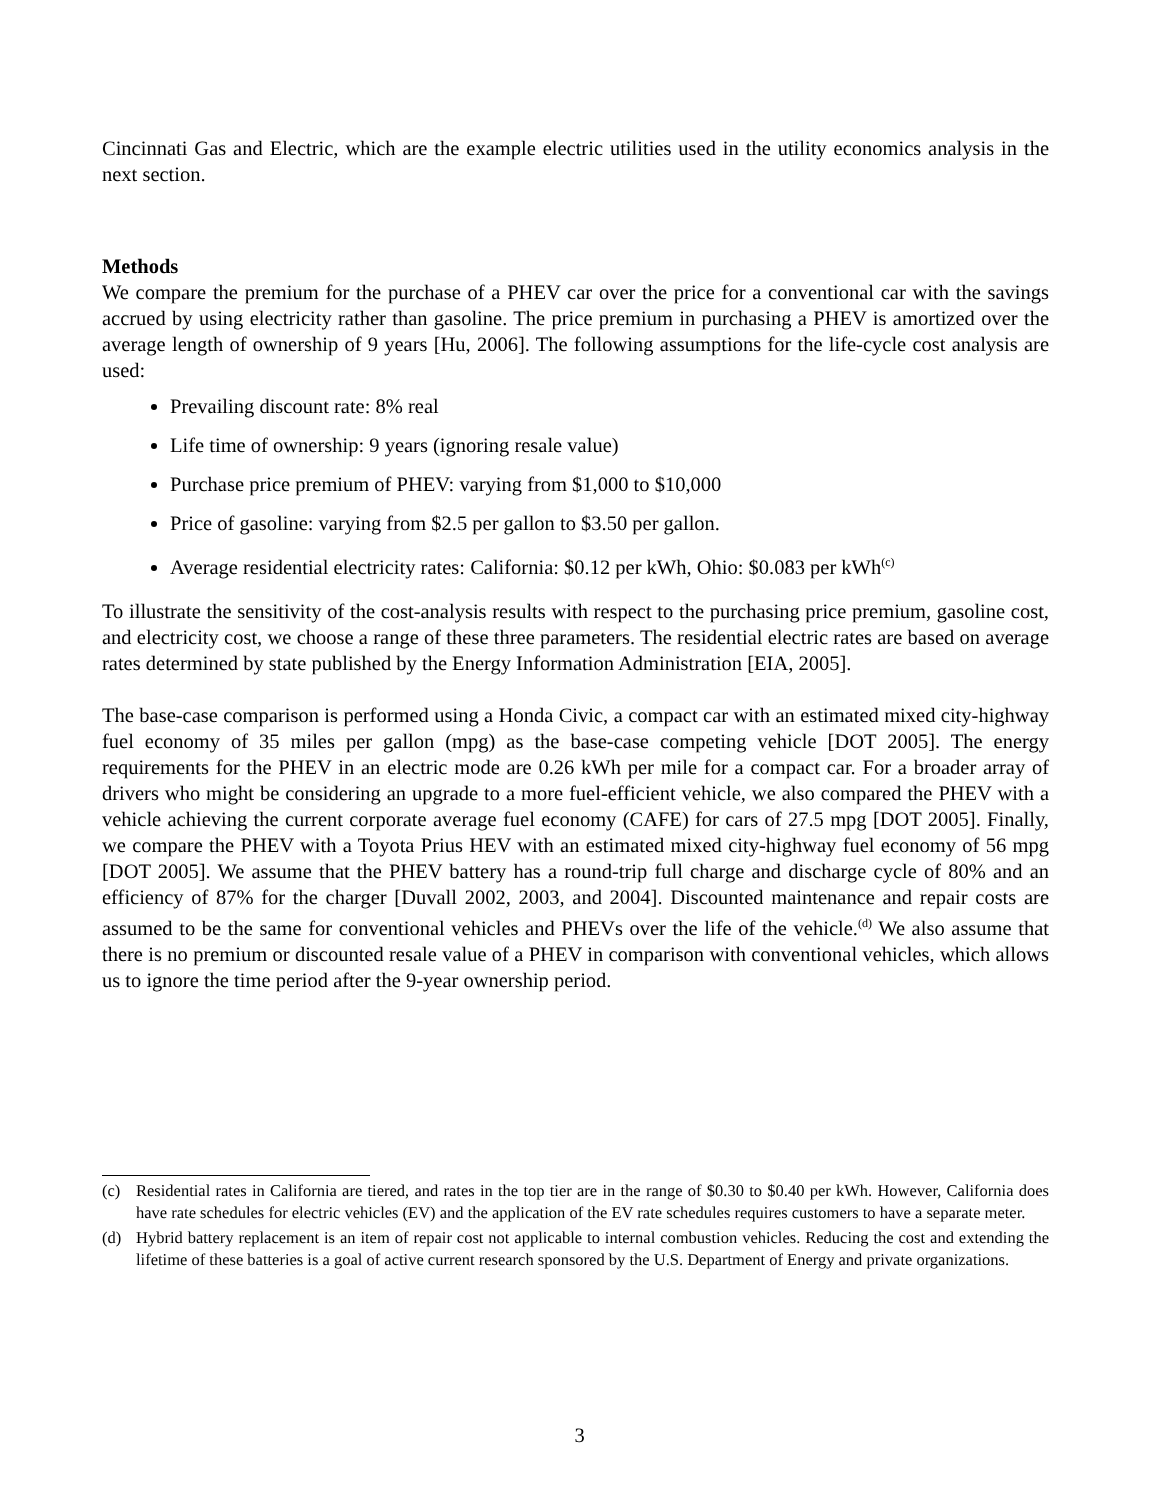Cincinnati Gas and Electric, which are the example electric utilities used in the utility economics analysis in the next section.
Methods
We compare the premium for the purchase of a PHEV car over the price for a conventional car with the savings accrued by using electricity rather than gasoline. The price premium in purchasing a PHEV is amortized over the average length of ownership of 9 years [Hu, 2006]. The following assumptions for the life-cycle cost analysis are used:
Prevailing discount rate: 8% real
Life time of ownership: 9 years (ignoring resale value)
Purchase price premium of PHEV: varying from $1,000 to $10,000
Price of gasoline: varying from $2.5 per gallon to $3.50 per gallon.
Average residential electricity rates: California: $0.12 per kWh, Ohio: $0.083 per kWh<sup>(c)</sup>
To illustrate the sensitivity of the cost-analysis results with respect to the purchasing price premium, gasoline cost, and electricity cost, we choose a range of these three parameters. The residential electric rates are based on average rates determined by state published by the Energy Information Administration [EIA, 2005].
The base-case comparison is performed using a Honda Civic, a compact car with an estimated mixed city-highway fuel economy of 35 miles per gallon (mpg) as the base-case competing vehicle [DOT 2005]. The energy requirements for the PHEV in an electric mode are 0.26 kWh per mile for a compact car. For a broader array of drivers who might be considering an upgrade to a more fuel-efficient vehicle, we also compared the PHEV with a vehicle achieving the current corporate average fuel economy (CAFE) for cars of 27.5 mpg [DOT 2005]. Finally, we compare the PHEV with a Toyota Prius HEV with an estimated mixed city-highway fuel economy of 56 mpg [DOT 2005]. We assume that the PHEV battery has a round-trip full charge and discharge cycle of 80% and an efficiency of 87% for the charger [Duvall 2002, 2003, and 2004]. Discounted maintenance and repair costs are assumed to be the same for conventional vehicles and PHEVs over the life of the vehicle.<sup>(d)</sup> We also assume that there is no premium or discounted resale value of a PHEV in comparison with conventional vehicles, which allows us to ignore the time period after the 9-year ownership period.
(c) Residential rates in California are tiered, and rates in the top tier are in the range of $0.30 to $0.40 per kWh. However, California does have rate schedules for electric vehicles (EV) and the application of the EV rate schedules requires customers to have a separate meter.
(d) Hybrid battery replacement is an item of repair cost not applicable to internal combustion vehicles. Reducing the cost and extending the lifetime of these batteries is a goal of active current research sponsored by the U.S. Department of Energy and private organizations.
3